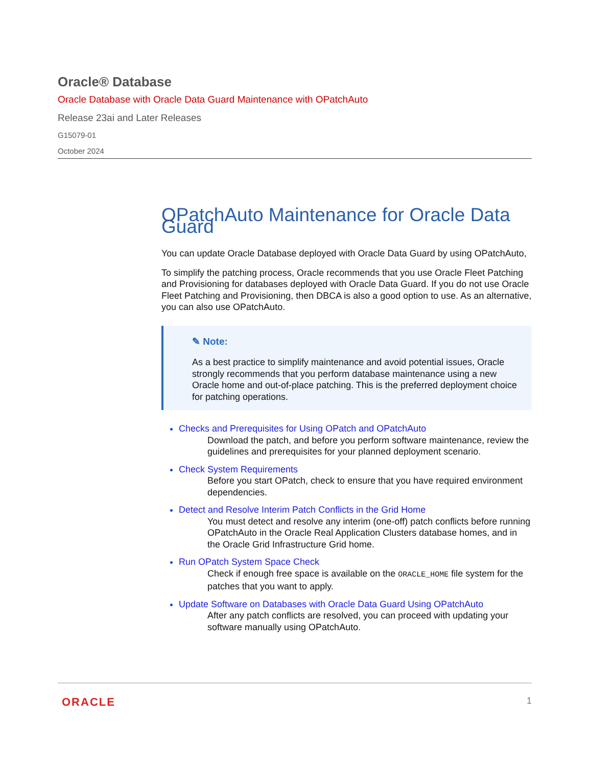Oracle® Database
Oracle Database with Oracle Data Guard Maintenance with OPatchAuto
Release 23ai and Later Releases
G15079-01
October 2024
OPatchAuto Maintenance for Oracle Data Guard
You can update Oracle Database deployed with Oracle Data Guard by using OPatchAuto,
To simplify the patching process, Oracle recommends that you use Oracle Fleet Patching and Provisioning for databases deployed with Oracle Data Guard. If you do not use Oracle Fleet Patching and Provisioning, then DBCA is also a good option to use. As an alternative, you can also use OPatchAuto.
✎ Note:
As a best practice to simplify maintenance and avoid potential issues, Oracle strongly recommends that you perform database maintenance using a new Oracle home and out-of-place patching. This is the preferred deployment choice for patching operations.
Checks and Prerequisites for Using OPatch and OPatchAuto
Download the patch, and before you perform software maintenance, review the guidelines and prerequisites for your planned deployment scenario.
Check System Requirements
Before you start OPatch, check to ensure that you have required environment dependencies.
Detect and Resolve Interim Patch Conflicts in the Grid Home
You must detect and resolve any interim (one-off) patch conflicts before running OPatchAuto in the Oracle Real Application Clusters database homes, and in the Oracle Grid Infrastructure Grid home.
Run OPatch System Space Check
Check if enough free space is available on the ORACLE_HOME file system for the patches that you want to apply.
Update Software on Databases with Oracle Data Guard Using OPatchAuto
After any patch conflicts are resolved, you can proceed with updating your software manually using OPatchAuto.
ORACLE 1